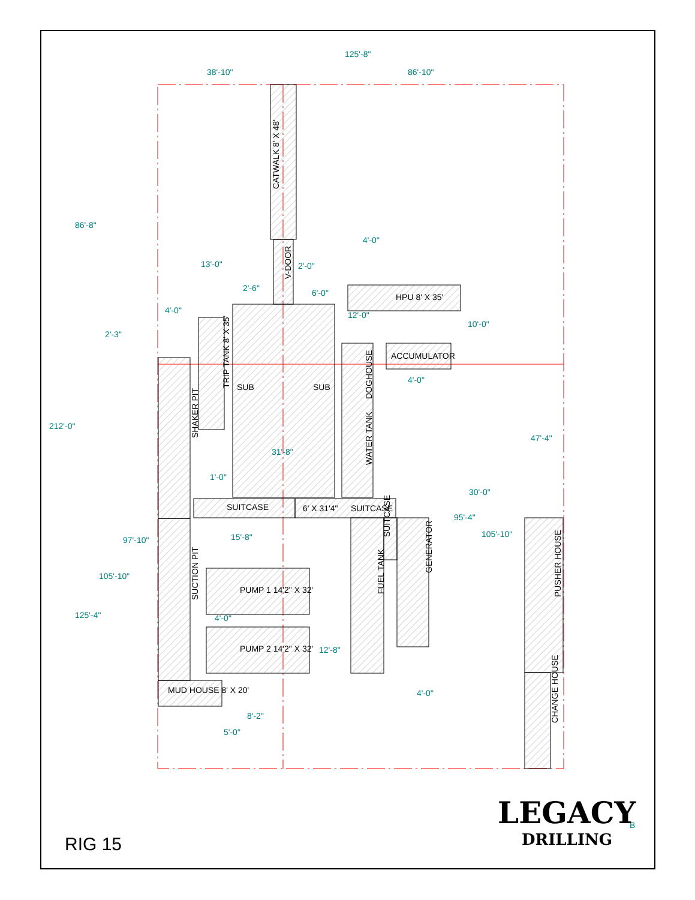CATWALK 8' X 48'
V-DOOR
SUB
SUB
HPU 8' X 35'
ACCUMULATOR
TRIP TANK 8' X 35'
SHAKER PIT
SUCTION PIT
DOGHOUSE
WATER TANK
SUITCASE
6' X 31'4"
SUITCASE
FUEL TANK
GENERATOR
SUITCASE
PUSHER HOUSE
CHANGE HOUSE
PUMP 1 14'2" X 32'
PUMP 2 14'2" X 32'
MUD HOUSE 8' X 20'
125'-8"
38'-10"
86'-10"
86'-8"
212'-0"
125'-4"
105'-10"
97'-10"
2'-3"
4'-0"
13'-0"
2'-6"
2'-0"
6'-0"
4'-0"
12'-0"
10'-0"
4'-0"
31'-8"
1'-0"
15'-8"
30'-0"
95'-4"
105'-10"
47'-4"
4'-0"
12'-8"
4'-0"
8'-2"
5'-0"
B
LEGACY
DRILLING
RIG 15